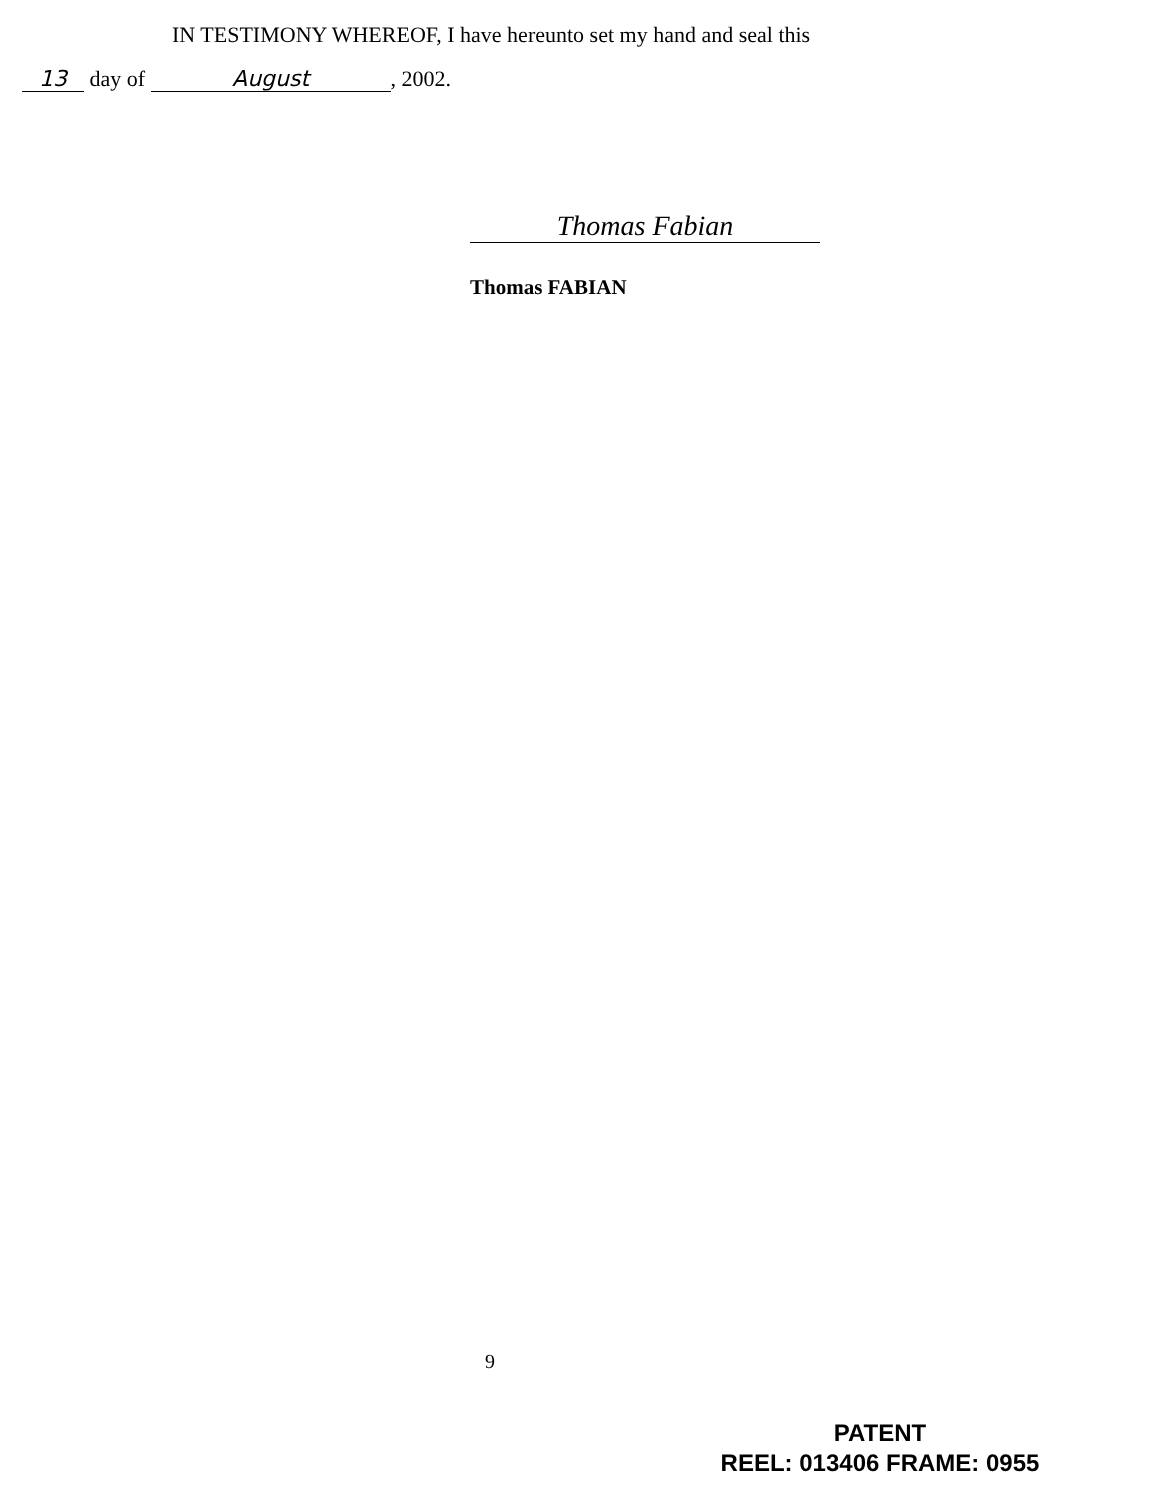IN TESTIMONY WHEREOF, I have hereunto set my hand and seal this
13 day of August, 2002.
Thomas Fabian
Thomas FABIAN
9
PATENT
REEL: 013406 FRAME: 0955